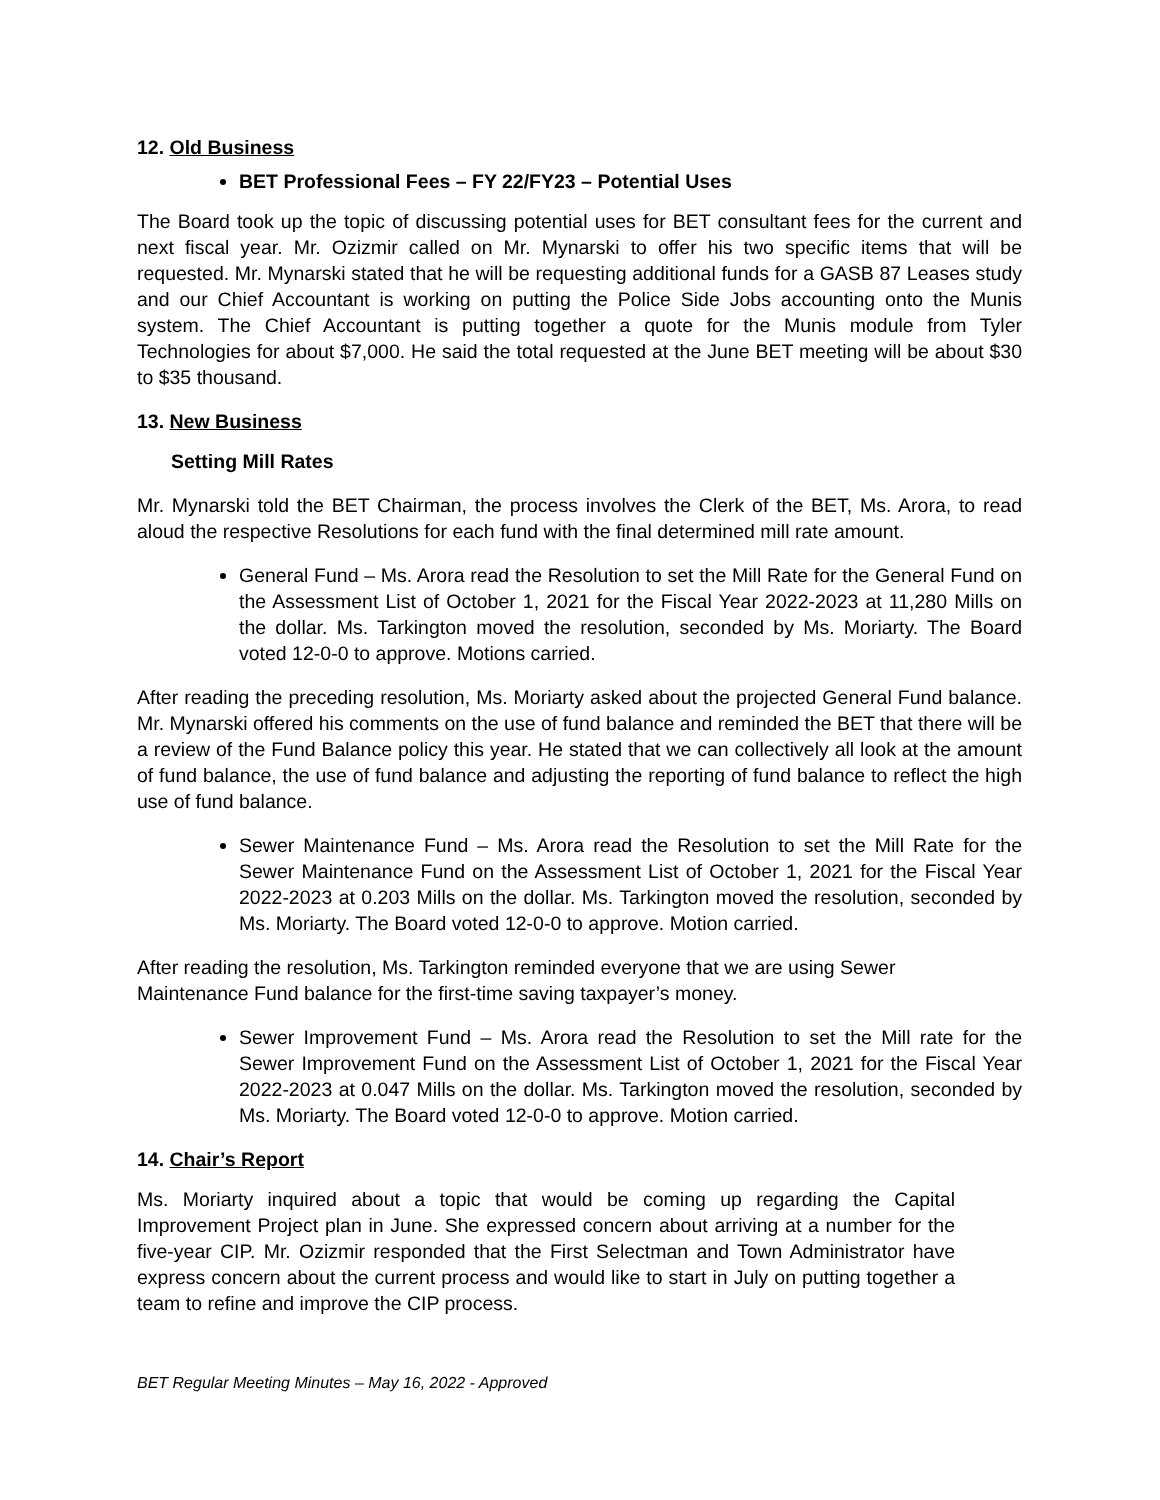12. Old Business
BET Professional Fees – FY 22/FY23 – Potential Uses
The Board took up the topic of discussing potential uses for BET consultant fees for the current and next fiscal year. Mr. Ozizmir called on Mr. Mynarski to offer his two specific items that will be requested. Mr. Mynarski stated that he will be requesting additional funds for a GASB 87 Leases study and our Chief Accountant is working on putting the Police Side Jobs accounting onto the Munis system. The Chief Accountant is putting together a quote for the Munis module from Tyler Technologies for about $7,000. He said the total requested at the June BET meeting will be about $30 to $35 thousand.
13. New Business
Setting Mill Rates
Mr. Mynarski told the BET Chairman, the process involves the Clerk of the BET, Ms. Arora, to read aloud the respective Resolutions for each fund with the final determined mill rate amount.
General Fund – Ms. Arora read the Resolution to set the Mill Rate for the General Fund on the Assessment List of October 1, 2021 for the Fiscal Year 2022-2023 at 11,280 Mills on the dollar. Ms. Tarkington moved the resolution, seconded by Ms. Moriarty. The Board voted 12-0-0 to approve. Motions carried.
After reading the preceding resolution, Ms. Moriarty asked about the projected General Fund balance. Mr. Mynarski offered his comments on the use of fund balance and reminded the BET that there will be a review of the Fund Balance policy this year. He stated that we can collectively all look at the amount of fund balance, the use of fund balance and adjusting the reporting of fund balance to reflect the high use of fund balance.
Sewer Maintenance Fund – Ms. Arora read the Resolution to set the Mill Rate for the Sewer Maintenance Fund on the Assessment List of October 1, 2021 for the Fiscal Year 2022-2023 at 0.203 Mills on the dollar. Ms. Tarkington moved the resolution, seconded by Ms. Moriarty. The Board voted 12-0-0 to approve. Motion carried.
After reading the resolution, Ms. Tarkington reminded everyone that we are using Sewer Maintenance Fund balance for the first-time saving taxpayer’s money.
Sewer Improvement Fund – Ms. Arora read the Resolution to set the Mill rate for the Sewer Improvement Fund on the Assessment List of October 1, 2021 for the Fiscal Year 2022-2023 at 0.047 Mills on the dollar. Ms. Tarkington moved the resolution, seconded by Ms. Moriarty. The Board voted 12-0-0 to approve. Motion carried.
14. Chair’s Report
Ms. Moriarty inquired about a topic that would be coming up regarding the Capital Improvement Project plan in June. She expressed concern about arriving at a number for the five-year CIP. Mr. Ozizmir responded that the First Selectman and Town Administrator have express concern about the current process and would like to start in July on putting together a team to refine and improve the CIP process.
BET Regular Meeting Minutes – May 16, 2022 - Approved